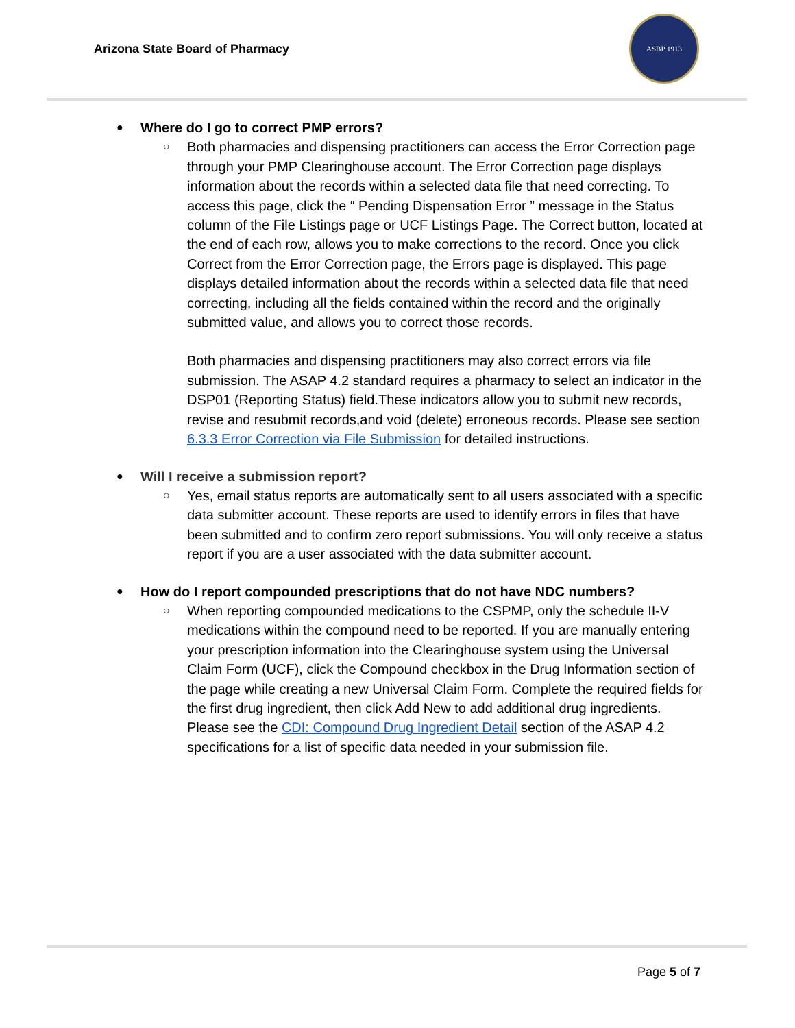Arizona State Board of Pharmacy
ASBP 1913
● Where do I go to correct PMP errors?
○
Both pharmacies and dispensing practitioners can access the Error Correction page through your PMP Clearinghouse account. The Error Correction page displays information about the records within a selected data file that need correcting. To access this page, click the “ Pending Dispensation Error ” message in the Status column of the File Listings page or UCF Listings Page. The Correct button, located at the end of each row, allows you to make corrections to the record. Once you click Correct from the Error Correction page, the Errors page is displayed. This page displays detailed information about the records within a selected data file that need correcting, including all the fields contained within the record and the originally submitted value, and allows you to correct those records.
Both pharmacies and dispensing practitioners may also correct errors via file submission. The ASAP 4.2 standard requires a pharmacy to select an indicator in the DSP01 (Reporting Status) field.These indicators allow you to submit new records, revise and resubmit records,and void (delete) erroneous records. Please see section 6.3.3 Error Correction via File Submission for detailed instructions.
● Will I receive a submission report?
○
Yes, email status reports are automatically sent to all users associated with a specific data submitter account. These reports are used to identify errors in files that have been submitted and to confirm zero report submissions. You will only receive a status report if you are a user associated with the data submitter account.
● How do I report compounded prescriptions that do not have NDC numbers?
○
When reporting compounded medications to the CSPMP, only the schedule II-V medications within the compound need to be reported. If you are manually entering your prescription information into the Clearinghouse system using the Universal Claim Form (UCF), click the Compound checkbox in the Drug Information section of the page while creating a new Universal Claim Form. Complete the required fields for the first drug ingredient, then click Add New to add additional drug ingredients. Please see the CDI: Compound Drug Ingredient Detail section of the ASAP 4.2 specifications for a list of specific data needed in your submission file.
Page 5 of 7